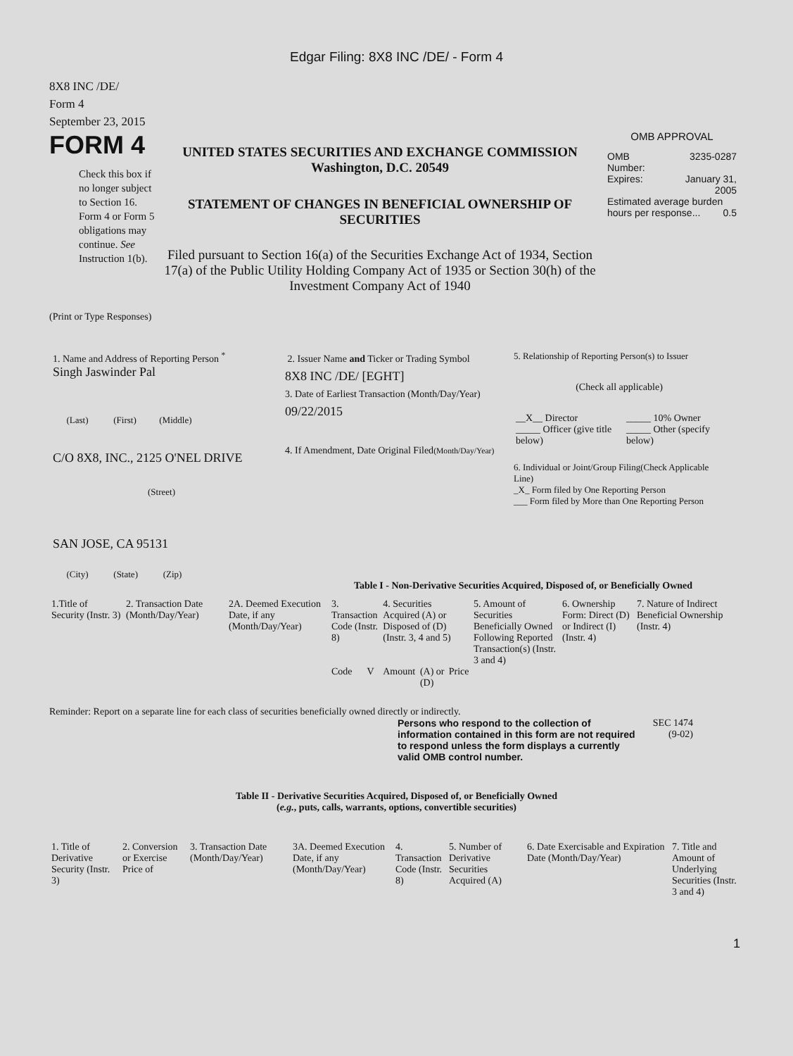Edgar Filing: 8X8 INC /DE/ - Form 4
8X8 INC /DE/
Form 4
September 23, 2015
FORM 4
Check this box if no longer subject to Section 16. Form 4 or Form 5 obligations may continue. See Instruction 1(b).
UNITED STATES SECURITIES AND EXCHANGE COMMISSION
Washington, D.C. 20549
STATEMENT OF CHANGES IN BENEFICIAL OWNERSHIP OF SECURITIES
Filed pursuant to Section 16(a) of the Securities Exchange Act of 1934, Section 17(a) of the Public Utility Holding Company Act of 1935 or Section 30(h) of the Investment Company Act of 1940
OMB APPROVAL
| OMB Number: | 3235-0287 |
| Expires: | January 31, 2005 |
| Estimated average burden hours per response... 0.5 | |
(Print or Type Responses)
1. Name and Address of Reporting Person <sup>*</sup>
Singh Jaswinder Pal
(Last) (First) (Middle)
C/O 8X8, INC., 2125 O'NEL DRIVE
(Street)
SAN JOSE, CA 95131
(City) (State) (Zip)
2. Issuer Name and Ticker or Trading Symbol
8X8 INC /DE/ [EGHT]
3. Date of Earliest Transaction (Month/Day/Year)
09/22/2015
4. If Amendment, Date Original Filed(Month/Day/Year)
5. Relationship of Reporting Person(s) to Issuer
(Check all applicable)
| __X__ Director _____ Officer (give title below) | _____ 10% Owner _____ Other (specify below) |
6. Individual or Joint/Group Filing(Check Applicable Line)
_X_ Form filed by One Reporting Person
___ Form filed by More than One Reporting Person
Table I - Non-Derivative Securities Acquired, Disposed of, or Beneficially Owned
| 1.Title of Security (Instr. 3) | 2. Transaction Date (Month/Day/Year) | 2A. Deemed Execution Date, if any (Month/Day/Year) | 3. Transaction Code (Instr. 8) | | 4. Securities Acquired (A) or Disposed of (D) (Instr. 3, 4 and 5) | | | 5. Amount of Securities Beneficially Owned Following Reported Transaction(s) (Instr. 3 and 4) | 6. Ownership Form: Direct (D) or Indirect (I) (Instr. 4) | 7. Nature of Indirect Beneficial Ownership (Instr. 4) |
| --- | --- | --- | --- | --- | --- | --- | --- | --- | --- | --- |
| | | | Code | V | Amount | (A) or (D) | Price | | | |
Reminder: Report on a separate line for each class of securities beneficially owned directly or indirectly.
Persons who respond to the collection of information contained in this form are not required to respond unless the form displays a currently valid OMB control number.
SEC 1474
(9-02)
Table II - Derivative Securities Acquired, Disposed of, or Beneficially Owned
(e.g., puts, calls, warrants, options, convertible securities)
| 1. Title of Derivative Security (Instr. 3) | 2. Conversion or Exercise Price of | 3. Transaction Date (Month/Day/Year) | 3A. Deemed Execution Date, if any (Month/Day/Year) | 4. Transaction Code (Instr. 8) | 5. Number of Derivative Securities Acquired (A) | 6. Date Exercisable and Expiration Date (Month/Day/Year) | 7. Title and Amount of Underlying Securities (Instr. 3 and 4) |
| --- | --- | --- | --- | --- | --- | --- | --- |
1